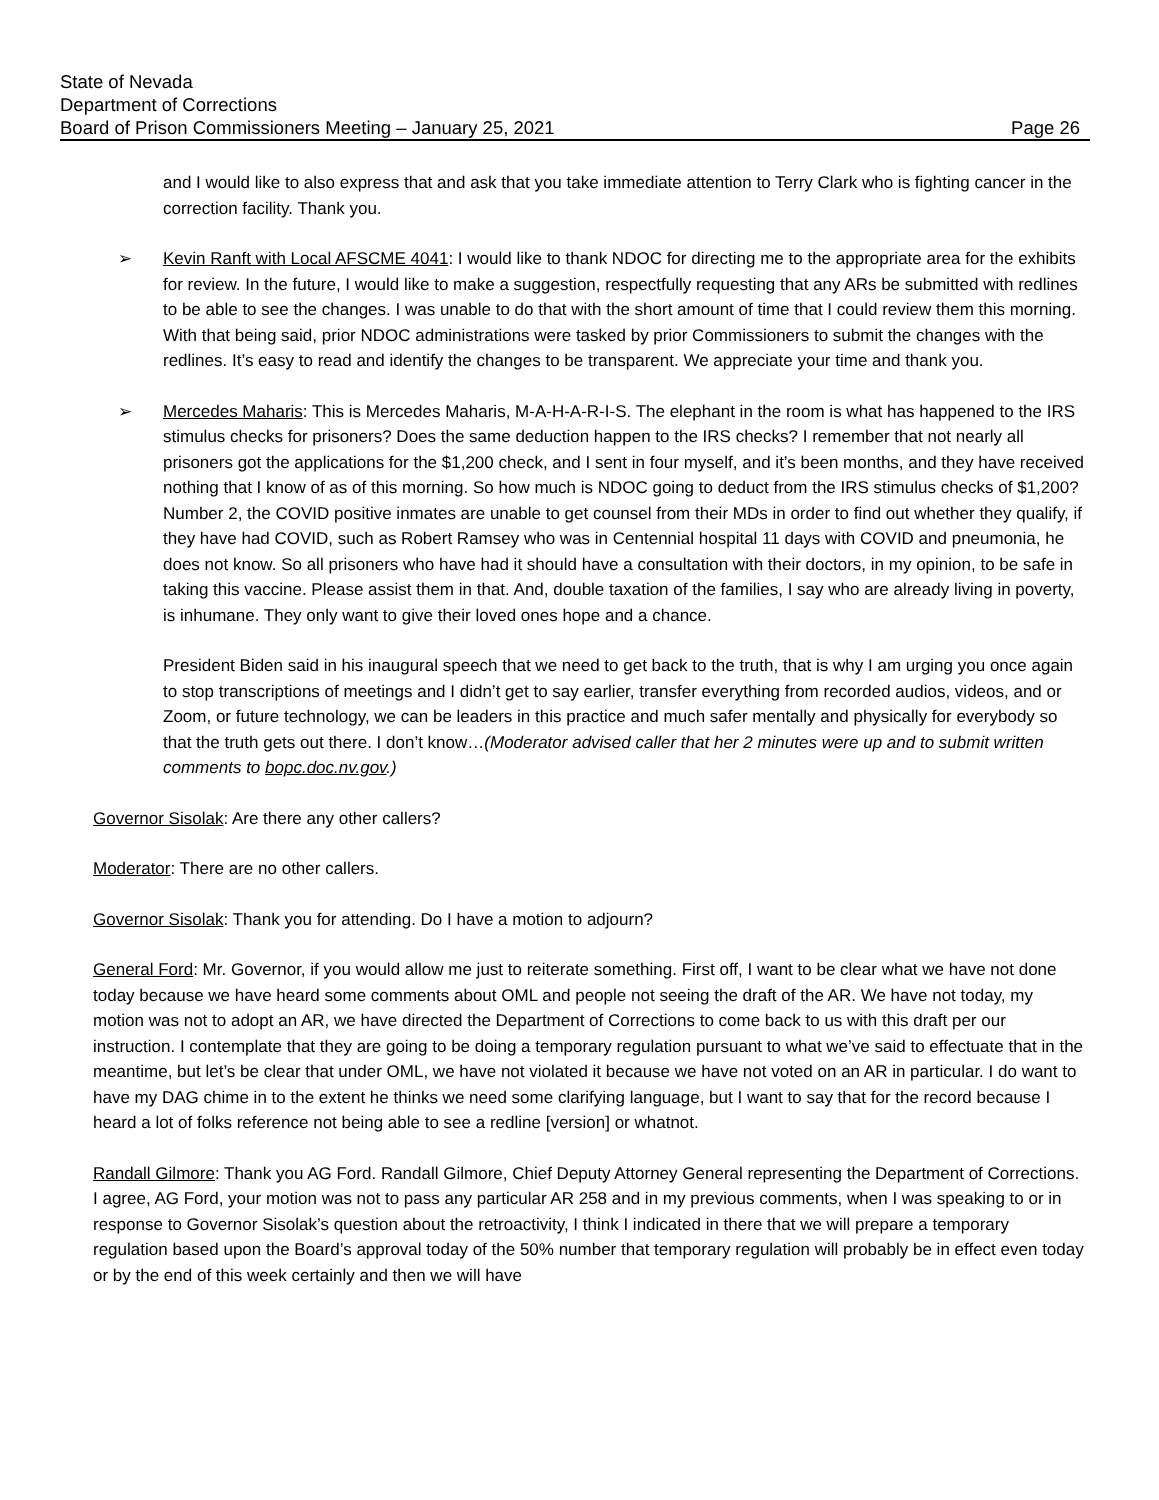State of Nevada
Department of Corrections
Board of Prison Commissioners Meeting – January 25, 2021 Page 26
and I would like to also express that and ask that you take immediate attention to Terry Clark who is fighting cancer in the correction facility. Thank you.
➢ Kevin Ranft with Local AFSCME 4041: I would like to thank NDOC for directing me to the appropriate area for the exhibits for review. In the future, I would like to make a suggestion, respectfully requesting that any ARs be submitted with redlines to be able to see the changes. I was unable to do that with the short amount of time that I could review them this morning. With that being said, prior NDOC administrations were tasked by prior Commissioners to submit the changes with the redlines. It’s easy to read and identify the changes to be transparent. We appreciate your time and thank you.
➢ Mercedes Maharis: This is Mercedes Maharis, M-A-H-A-R-I-S. The elephant in the room is what has happened to the IRS stimulus checks for prisoners? Does the same deduction happen to the IRS checks? I remember that not nearly all prisoners got the applications for the $1,200 check, and I sent in four myself, and it’s been months, and they have received nothing that I know of as of this morning. So how much is NDOC going to deduct from the IRS stimulus checks of $1,200? Number 2, the COVID positive inmates are unable to get counsel from their MDs in order to find out whether they qualify, if they have had COVID, such as Robert Ramsey who was in Centennial hospital 11 days with COVID and pneumonia, he does not know. So all prisoners who have had it should have a consultation with their doctors, in my opinion, to be safe in taking this vaccine. Please assist them in that. And, double taxation of the families, I say who are already living in poverty, is inhumane. They only want to give their loved ones hope and a chance.
President Biden said in his inaugural speech that we need to get back to the truth, that is why I am urging you once again to stop transcriptions of meetings and I didn’t get to say earlier, transfer everything from recorded audios, videos, and or Zoom, or future technology, we can be leaders in this practice and much safer mentally and physically for everybody so that the truth gets out there. I don’t know…(Moderator advised caller that her 2 minutes were up and to submit written comments to bopc.doc.nv.gov.)
Governor Sisolak: Are there any other callers?
Moderator: There are no other callers.
Governor Sisolak: Thank you for attending. Do I have a motion to adjourn?
General Ford: Mr. Governor, if you would allow me just to reiterate something. First off, I want to be clear what we have not done today because we have heard some comments about OML and people not seeing the draft of the AR. We have not today, my motion was not to adopt an AR, we have directed the Department of Corrections to come back to us with this draft per our instruction. I contemplate that they are going to be doing a temporary regulation pursuant to what we’ve said to effectuate that in the meantime, but let’s be clear that under OML, we have not violated it because we have not voted on an AR in particular. I do want to have my DAG chime in to the extent he thinks we need some clarifying language, but I want to say that for the record because I heard a lot of folks reference not being able to see a redline [version] or whatnot.
Randall Gilmore: Thank you AG Ford. Randall Gilmore, Chief Deputy Attorney General representing the Department of Corrections. I agree, AG Ford, your motion was not to pass any particular AR 258 and in my previous comments, when I was speaking to or in response to Governor Sisolak’s question about the retroactivity, I think I indicated in there that we will prepare a temporary regulation based upon the Board’s approval today of the 50% number that temporary regulation will probably be in effect even today or by the end of this week certainly and then we will have